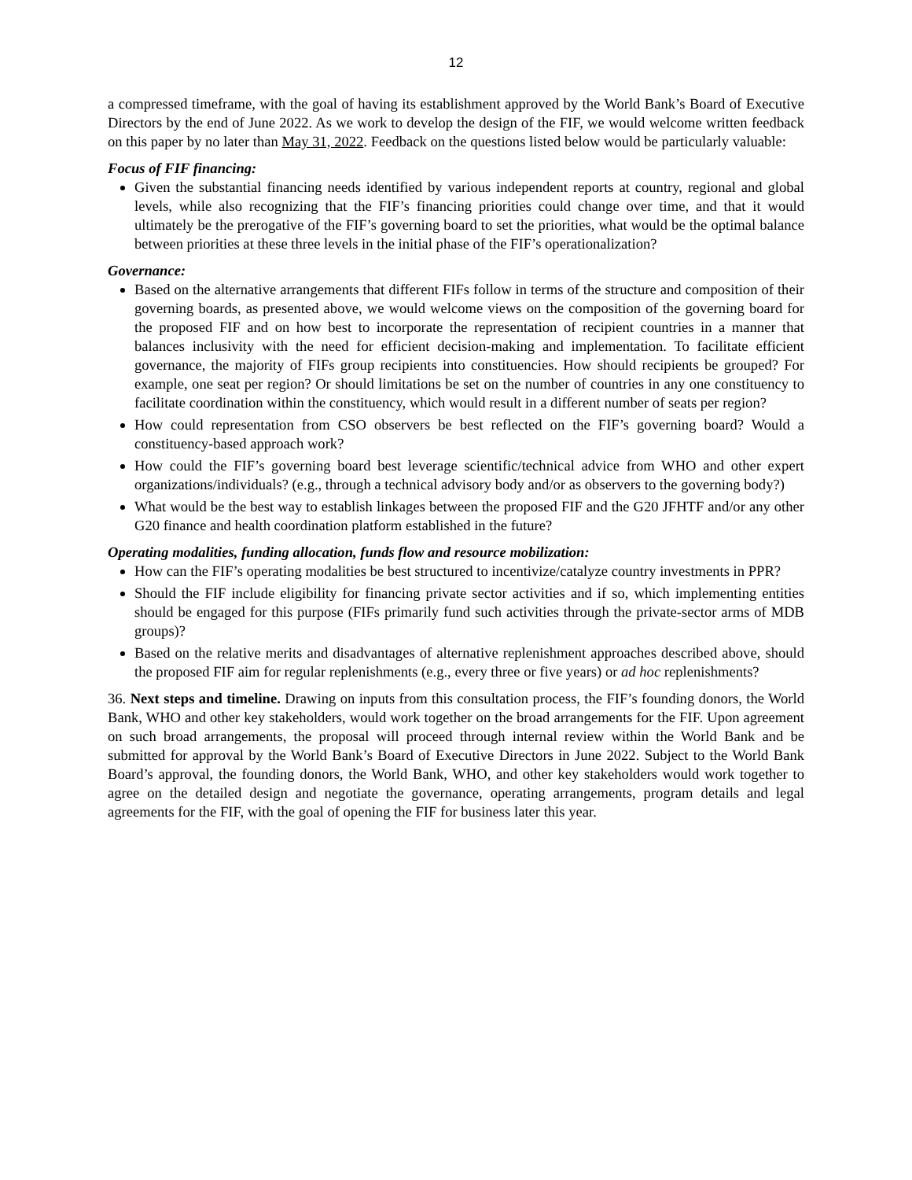12
a compressed timeframe, with the goal of having its establishment approved by the World Bank’s Board of Executive Directors by the end of June 2022. As we work to develop the design of the FIF, we would welcome written feedback on this paper by no later than May 31, 2022. Feedback on the questions listed below would be particularly valuable:
Focus of FIF financing:
Given the substantial financing needs identified by various independent reports at country, regional and global levels, while also recognizing that the FIF’s financing priorities could change over time, and that it would ultimately be the prerogative of the FIF’s governing board to set the priorities, what would be the optimal balance between priorities at these three levels in the initial phase of the FIF’s operationalization?
Governance:
Based on the alternative arrangements that different FIFs follow in terms of the structure and composition of their governing boards, as presented above, we would welcome views on the composition of the governing board for the proposed FIF and on how best to incorporate the representation of recipient countries in a manner that balances inclusivity with the need for efficient decision-making and implementation. To facilitate efficient governance, the majority of FIFs group recipients into constituencies. How should recipients be grouped? For example, one seat per region? Or should limitations be set on the number of countries in any one constituency to facilitate coordination within the constituency, which would result in a different number of seats per region?
How could representation from CSO observers be best reflected on the FIF’s governing board? Would a constituency-based approach work?
How could the FIF’s governing board best leverage scientific/technical advice from WHO and other expert organizations/individuals? (e.g., through a technical advisory body and/or as observers to the governing body?)
What would be the best way to establish linkages between the proposed FIF and the G20 JFHTF and/or any other G20 finance and health coordination platform established in the future?
Operating modalities, funding allocation, funds flow and resource mobilization:
How can the FIF’s operating modalities be best structured to incentivize/catalyze country investments in PPR?
Should the FIF include eligibility for financing private sector activities and if so, which implementing entities should be engaged for this purpose (FIFs primarily fund such activities through the private-sector arms of MDB groups)?
Based on the relative merits and disadvantages of alternative replenishment approaches described above, should the proposed FIF aim for regular replenishments (e.g., every three or five years) or ad hoc replenishments?
36. Next steps and timeline. Drawing on inputs from this consultation process, the FIF’s founding donors, the World Bank, WHO and other key stakeholders, would work together on the broad arrangements for the FIF. Upon agreement on such broad arrangements, the proposal will proceed through internal review within the World Bank and be submitted for approval by the World Bank’s Board of Executive Directors in June 2022. Subject to the World Bank Board’s approval, the founding donors, the World Bank, WHO, and other key stakeholders would work together to agree on the detailed design and negotiate the governance, operating arrangements, program details and legal agreements for the FIF, with the goal of opening the FIF for business later this year.